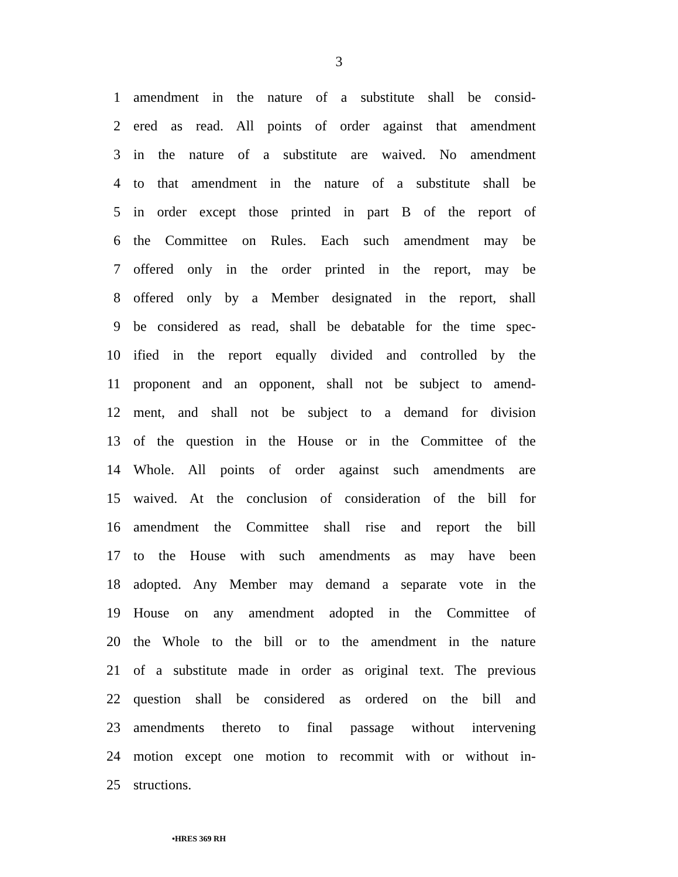3
1 amendment in the nature of a substitute shall be consid-
2 ered as read. All points of order against that amendment
3 in the nature of a substitute are waived. No amendment
4 to that amendment in the nature of a substitute shall be
5 in order except those printed in part B of the report of
6 the Committee on Rules. Each such amendment may be
7 offered only in the order printed in the report, may be
8 offered only by a Member designated in the report, shall
9 be considered as read, shall be debatable for the time spec-
10 ified in the report equally divided and controlled by the
11 proponent and an opponent, shall not be subject to amend-
12 ment, and shall not be subject to a demand for division
13 of the question in the House or in the Committee of the
14 Whole. All points of order against such amendments are
15 waived. At the conclusion of consideration of the bill for
16 amendment the Committee shall rise and report the bill
17 to the House with such amendments as may have been
18 adopted. Any Member may demand a separate vote in the
19 House on any amendment adopted in the Committee of
20 the Whole to the bill or to the amendment in the nature
21 of a substitute made in order as original text. The previous
22 question shall be considered as ordered on the bill and
23 amendments thereto to final passage without intervening
24 motion except one motion to recommit with or without in-
25 structions.
•HRES 369 RH